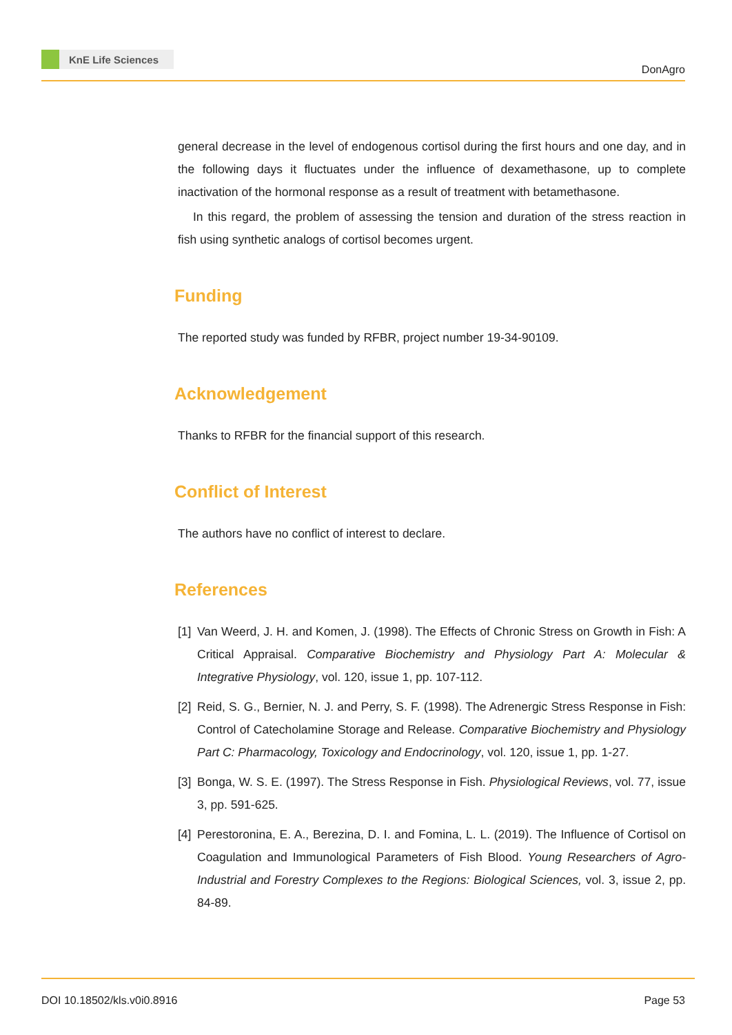KnE Life Sciences
DonAgro
general decrease in the level of endogenous cortisol during the first hours and one day, and in the following days it fluctuates under the influence of dexamethasone, up to complete inactivation of the hormonal response as a result of treatment with betamethasone.
In this regard, the problem of assessing the tension and duration of the stress reaction in fish using synthetic analogs of cortisol becomes urgent.
Funding
The reported study was funded by RFBR, project number 19-34-90109.
Acknowledgement
Thanks to RFBR for the financial support of this research.
Conflict of Interest
The authors have no conflict of interest to declare.
References
[1]
Van Weerd, J. H. and Komen, J. (1998). The Effects of Chronic Stress on Growth in Fish: A Critical Appraisal. Comparative Biochemistry and Physiology Part A: Molecular & Integrative Physiology, vol. 120, issue 1, pp. 107-112.
[2]
Reid, S. G., Bernier, N. J. and Perry, S. F. (1998). The Adrenergic Stress Response in Fish: Control of Catecholamine Storage and Release. Comparative Biochemistry and Physiology Part C: Pharmacology, Toxicology and Endocrinology, vol. 120, issue 1, pp. 1-27.
[3]
Bonga, W. S. E. (1997). The Stress Response in Fish. Physiological Reviews, vol. 77, issue 3, pp. 591-625.
[4]
Perestoronina, E. A., Berezina, D. I. and Fomina, L. L. (2019). The Influence of Cortisol on Coagulation and Immunological Parameters of Fish Blood. Young Researchers of Agro-Industrial and Forestry Complexes to the Regions: Biological Sciences, vol. 3, issue 2, pp. 84-89.
DOI 10.18502/kls.v0i0.8916 Page 53